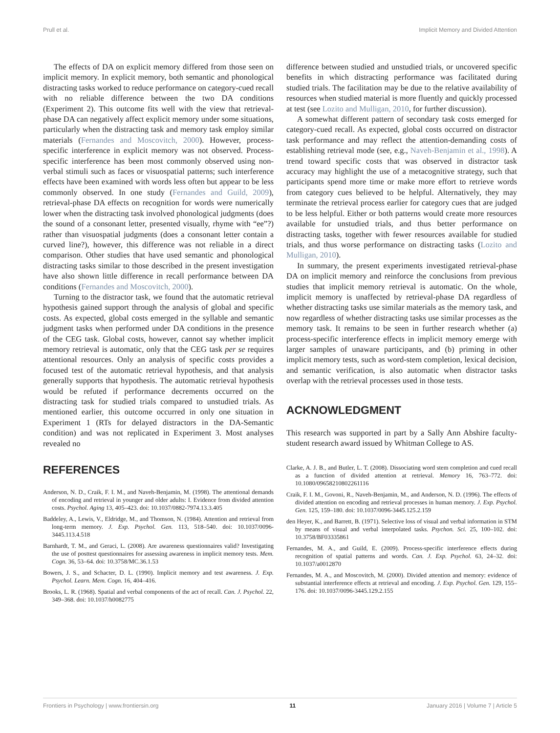Prull et al. Implicit Memory and Divided Attention
The effects of DA on explicit memory differed from those seen on implicit memory. In explicit memory, both semantic and phonological distracting tasks worked to reduce performance on category-cued recall with no reliable difference between the two DA conditions (Experiment 2). This outcome fits well with the view that retrieval-phase DA can negatively affect explicit memory under some situations, particularly when the distracting task and memory task employ similar materials (Fernandes and Moscovitch, 2000). However, process-specific interference in explicit memory was not observed. Process-specific interference has been most commonly observed using non-verbal stimuli such as faces or visuospatial patterns; such interference effects have been examined with words less often but appear to be less commonly observed. In one study (Fernandes and Guild, 2009), retrieval-phase DA effects on recognition for words were numerically lower when the distracting task involved phonological judgments (does the sound of a consonant letter, presented visually, rhyme with “ee”?) rather than visuospatial judgments (does a consonant letter contain a curved line?), however, this difference was not reliable in a direct comparison. Other studies that have used semantic and phonological distracting tasks similar to those described in the present investigation have also shown little difference in recall performance between DA conditions (Fernandes and Moscovitch, 2000).
Turning to the distractor task, we found that the automatic retrieval hypothesis gained support through the analysis of global and specific costs. As expected, global costs emerged in the syllable and semantic judgment tasks when performed under DA conditions in the presence of the CEG task. Global costs, however, cannot say whether implicit memory retrieval is automatic, only that the CEG task per se requires attentional resources. Only an analysis of specific costs provides a focused test of the automatic retrieval hypothesis, and that analysis generally supports that hypothesis. The automatic retrieval hypothesis would be refuted if performance decrements occurred on the distracting task for studied trials compared to unstudied trials. As mentioned earlier, this outcome occurred in only one situation in Experiment 1 (RTs for delayed distractors in the DA-Semantic condition) and was not replicated in Experiment 3. Most analyses revealed no
REFERENCES
difference between studied and unstudied trials, or uncovered specific benefits in which distracting performance was facilitated during studied trials. The facilitation may be due to the relative availability of resources when studied material is more fluently and quickly processed at test (see Lozito and Mulligan, 2010, for further discussion).
A somewhat different pattern of secondary task costs emerged for category-cued recall. As expected, global costs occurred on distractor task performance and may reflect the attention-demanding costs of establishing retrieval mode (see, e.g., Naveh-Benjamin et al., 1998). A trend toward specific costs that was observed in distractor task accuracy may highlight the use of a metacognitive strategy, such that participants spend more time or make more effort to retrieve words from category cues believed to be helpful. Alternatively, they may terminate the retrieval process earlier for category cues that are judged to be less helpful. Either or both patterns would create more resources available for unstudied trials, and thus better performance on distracting tasks, together with fewer resources available for studied trials, and thus worse performance on distracting tasks (Lozito and Mulligan, 2010).
In summary, the present experiments investigated retrieval-phase DA on implicit memory and reinforce the conclusions from previous studies that implicit memory retrieval is automatic. On the whole, implicit memory is unaffected by retrieval-phase DA regardless of whether distracting tasks use similar materials as the memory task, and now regardless of whether distracting tasks use similar processes as the memory task. It remains to be seen in further research whether (a) process-specific interference effects in implicit memory emerge with larger samples of unaware participants, and (b) priming in other implicit memory tests, such as word-stem completion, lexical decision, and semantic verification, is also automatic when distractor tasks overlap with the retrieval processes used in those tests.
ACKNOWLEDGMENT
This research was supported in part by a Sally Ann Abshire faculty-student research award issued by Whitman College to AS.
Anderson, N. D., Craik, F. I. M., and Naveh-Benjamin, M. (1998). The attentional demands of encoding and retrieval in younger and older adults: I. Evidence from divided attention costs. Psychol. Aging 13, 405–423. doi: 10.1037/0882-7974.13.3.405
Baddeley, A., Lewis, V., Eldridge, M., and Thomson, N. (1984). Attention and retrieval from long-term memory. J. Exp. Psychol. Gen. 113, 518–540. doi: 10.1037/0096-3445.113.4.518
Barnhardt, T. M., and Geraci, L. (2008). Are awareness questionnaires valid? Investigating the use of posttest questionnaires for assessing awareness in implicit memory tests. Mem. Cogn. 36, 53–64. doi: 10.3758/MC.36.1.53
Bowers, J. S., and Schacter, D. L. (1990). Implicit memory and test awareness. J. Exp. Psychol. Learn. Mem. Cogn. 16, 404–416.
Brooks, L. R. (1968). Spatial and verbal components of the act of recall. Can. J. Psychol. 22, 349–368. doi: 10.1037/h0082775
Clarke, A. J. B., and Butler, L. T. (2008). Dissociating word stem completion and cued recall as a function of divided attention at retrieval. Memory 16, 763–772. doi: 10.1080/09658210802261116
Craik, F. I. M., Govoni, R., Naveh-Benjamin, M., and Anderson, N. D. (1996). The effects of divided attention on encoding and retrieval processes in human memory. J. Exp. Psychol. Gen. 125, 159–180. doi: 10.1037/0096-3445.125.2.159
den Heyer, K., and Barrett, B. (1971). Selective loss of visual and verbal information in STM by means of visual and verbal interpolated tasks. Psychon. Sci. 25, 100–102. doi: 10.3758/BF03335861
Fernandes, M. A., and Guild, E. (2009). Process-specific interference effects during recognition of spatial patterns and words. Can. J. Exp. Psychol. 63, 24–32. doi: 10.1037/a0012870
Fernandes, M. A., and Moscovitch, M. (2000). Divided attention and memory: evidence of substantial interference effects at retrieval and encoding. J. Exp. Psychol. Gen. 129, 155–176. doi: 10.1037/0096-3445.129.2.155
Frontiers in Psychology | www.frontiersin.org 11 January 2016 | Volume 7 | Article 5